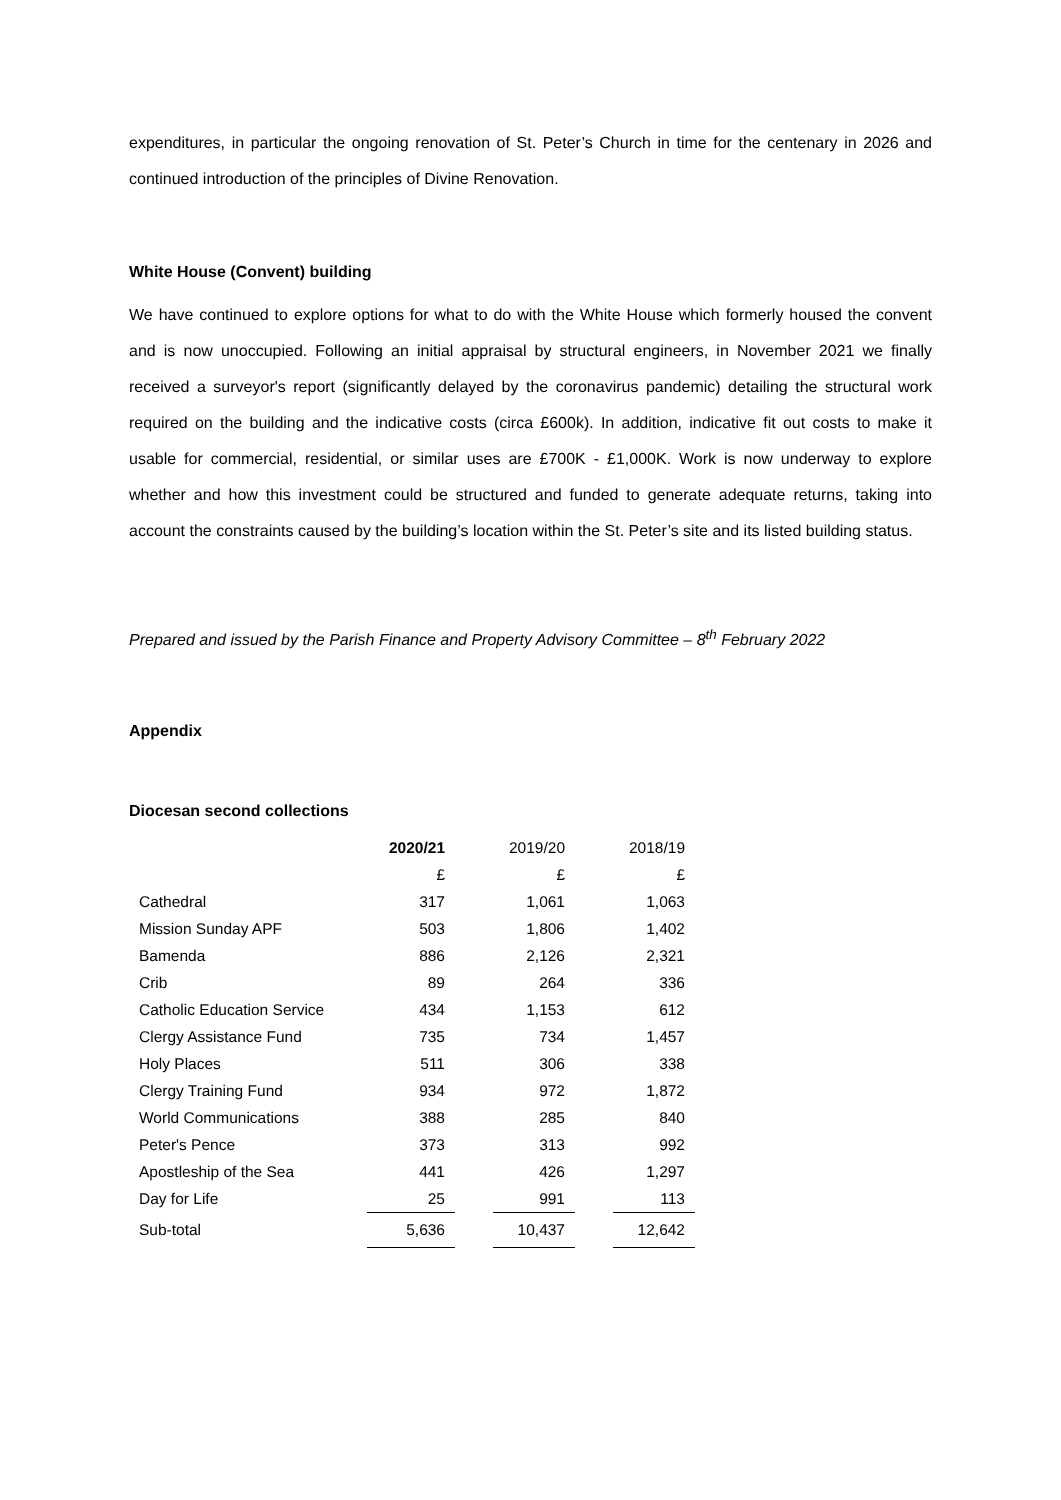expenditures, in particular the ongoing renovation of St. Peter’s Church in time for the centenary in 2026 and continued introduction of the principles of Divine Renovation.
White House (Convent) building
We have continued to explore options for what to do with the White House which formerly housed the convent and is now unoccupied. Following an initial appraisal by structural engineers, in November 2021 we finally received a surveyor's report (significantly delayed by the coronavirus pandemic) detailing the structural work required on the building and the indicative costs (circa £600k). In addition, indicative fit out costs to make it usable for commercial, residential, or similar uses are £700K - £1,000K. Work is now underway to explore whether and how this investment could be structured and funded to generate adequate returns, taking into account the constraints caused by the building’s location within the St. Peter’s site and its listed building status.
Prepared and issued by the Parish Finance and Property Advisory Committee – 8<sup>th</sup> February 2022
Appendix
Diocesan second collections
| | 2020/21 | | 2019/20 | | 2018/19 |
| | £ | | £ | | £ |
| Cathedral | 317 | | 1,061 | | 1,063 |
| Mission Sunday APF | 503 | | 1,806 | | 1,402 |
| Bamenda | 886 | | 2,126 | | 2,321 |
| Crib | 89 | | 264 | | 336 |
| Catholic Education Service | 434 | | 1,153 | | 612 |
| Clergy Assistance Fund | 735 | | 734 | | 1,457 |
| Holy Places | 511 | | 306 | | 338 |
| Clergy Training Fund | 934 | | 972 | | 1,872 |
| World Communications | 388 | | 285 | | 840 |
| Peter's Pence | 373 | | 313 | | 992 |
| Apostleship of the Sea | 441 | | 426 | | 1,297 |
| Day for Life | 25 | | 991 | | 113 |
| Sub-total | 5,636 | | 10,437 | | 12,642 |